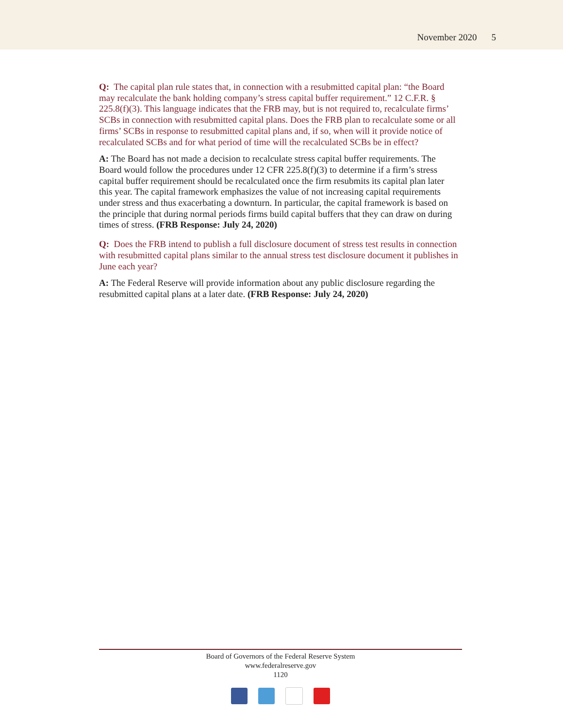November 2020 5
Q: The capital plan rule states that, in connection with a resubmitted capital plan: “the Board may recalculate the bank holding company’s stress capital buffer requirement.” 12 C.F.R. § 225.8(f)(3). This language indicates that the FRB may, but is not required to, recalculate firms’ SCBs in connection with resubmitted capital plans. Does the FRB plan to recalculate some or all firms’ SCBs in response to resubmitted capital plans and, if so, when will it provide notice of recalculated SCBs and for what period of time will the recalculated SCBs be in effect?
A: The Board has not made a decision to recalculate stress capital buffer requirements. The Board would follow the procedures under 12 CFR 225.8(f)(3) to determine if a firm’s stress capital buffer requirement should be recalculated once the firm resubmits its capital plan later this year. The capital framework emphasizes the value of not increasing capital requirements under stress and thus exacerbating a downturn. In particular, the capital framework is based on the principle that during normal periods firms build capital buffers that they can draw on during times of stress. (FRB Response: July 24, 2020)
Q: Does the FRB intend to publish a full disclosure document of stress test results in connection with resubmitted capital plans similar to the annual stress test disclosure document it publishes in June each year?
A: The Federal Reserve will provide information about any public disclosure regarding the resubmitted capital plans at a later date. (FRB Response: July 24, 2020)
Board of Governors of the Federal Reserve System
www.federalreserve.gov
1120